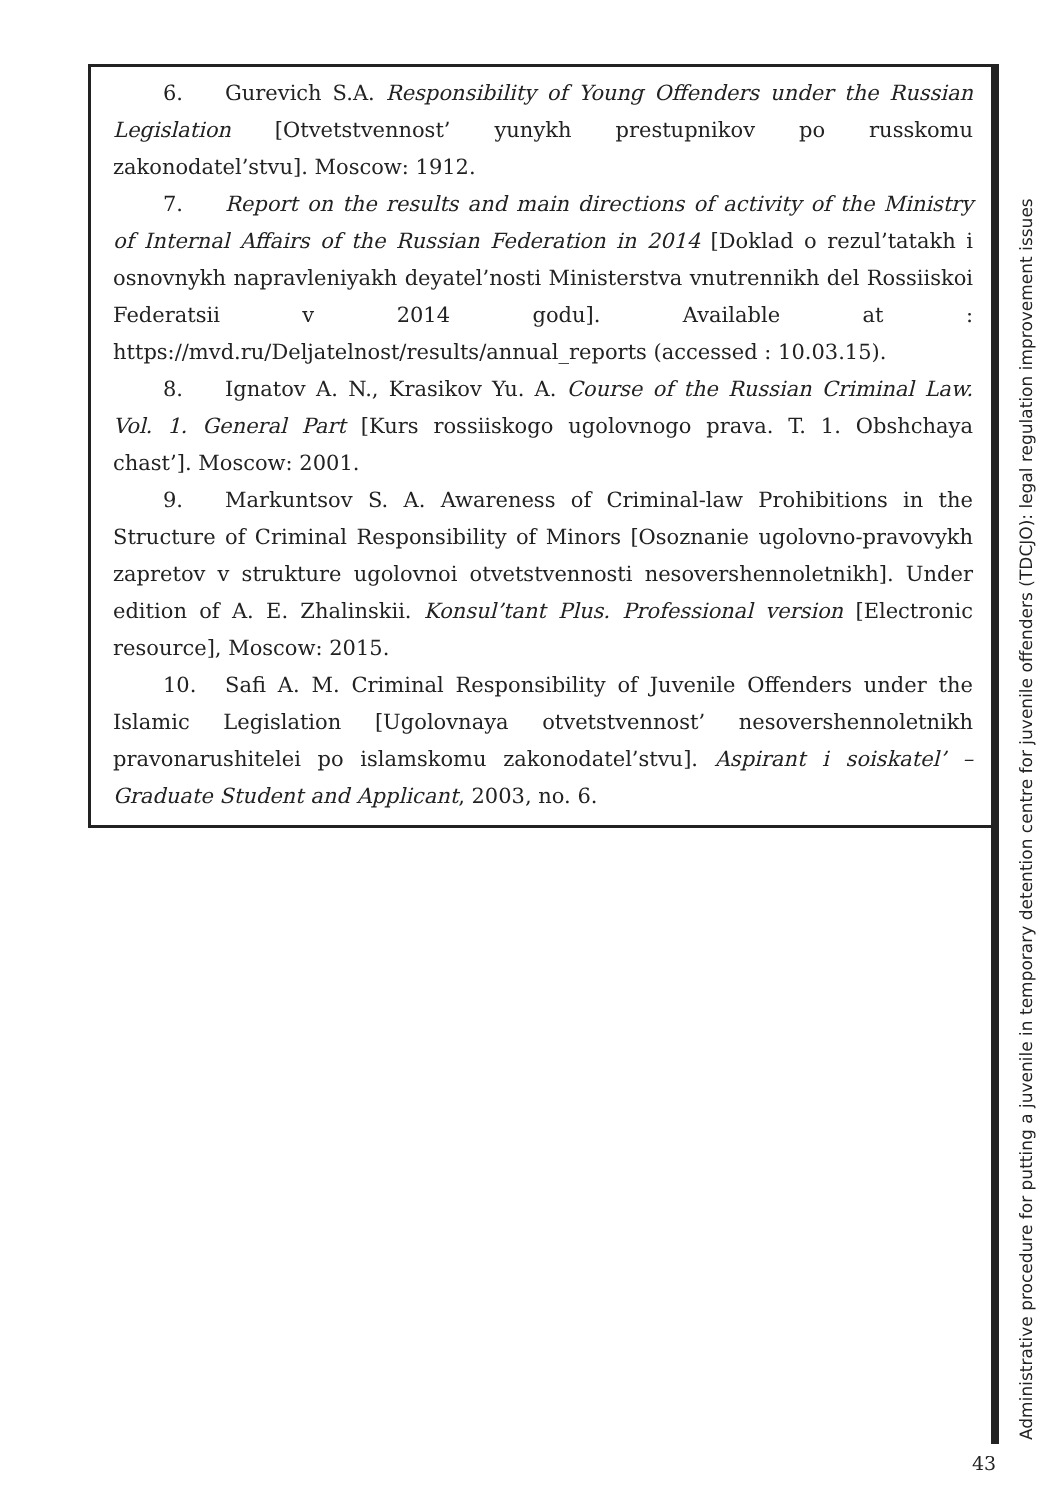6. Gurevich S.A. Responsibility of Young Offenders under the Russian Legislation [Otvetstvennost’ yunykh prestupnikov po russkomu zakonodatel’stvu]. Moscow: 1912.
7. Report on the results and main directions of activity of the Ministry of Internal Affairs of the Russian Federation in 2014 [Doklad o rezul’tatakh i osnovnykh napravleniyakh deyatel’nosti Ministerstva vnutrennikh del Rossiiskoi Federatsii v 2014 godu]. Available at : https://mvd.ru/Deljatelnost/results/annual_reports (accessed : 10.03.15).
8. Ignatov A. N., Krasikov Yu. A. Course of the Russian Criminal Law. Vol. 1. General Part [Kurs rossiiskogo ugolovnogo prava. T. 1. Obshchaya chast’]. Moscow: 2001.
9. Markuntsov S. A. Awareness of Criminal-law Prohibitions in the Structure of Criminal Responsibility of Minors [Osoznanie ugolovno-pravovykh zapretov v strukture ugolovnoi otvetstvennosti nesovershennoletnikh]. Under edition of A. E. Zhalinskii. Konsul’tant Plus. Professional version [Electronic resource], Moscow: 2015.
10. Safi A. M. Criminal Responsibility of Juvenile Offenders under the Islamic Legislation [Ugolovnaya otvetstvennost’ nesovershennoletnikh pravonarushitelei po islamskomu zakonodatel’stvu]. Aspirant i soiskatel’ – Graduate Student and Applicant, 2003, no. 6.
Administrative procedure for putting a juvenile in temporary detention centre for juvenile offenders (TDCJO): legal regulation improvement issues
43